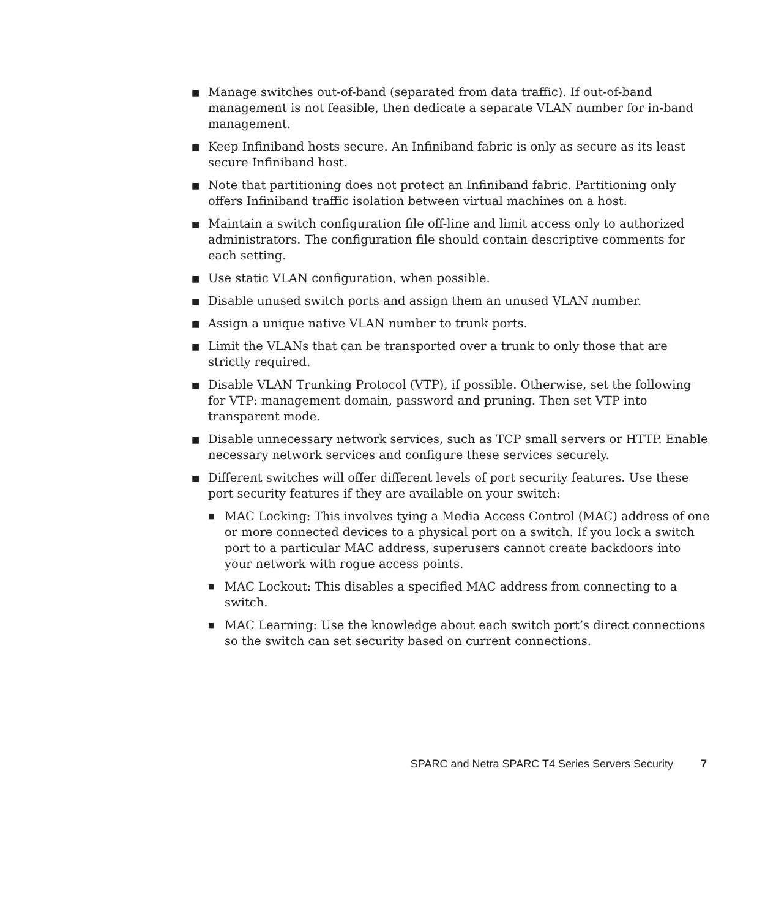■ Manage switches out-of-band (separated from data traffic). If out-of-band management is not feasible, then dedicate a separate VLAN number for in-band management.
■ Keep Infiniband hosts secure. An Infiniband fabric is only as secure as its least secure Infiniband host.
■ Note that partitioning does not protect an Infiniband fabric. Partitioning only offers Infiniband traffic isolation between virtual machines on a host.
■ Maintain a switch configuration file off-line and limit access only to authorized administrators. The configuration file should contain descriptive comments for each setting.
■ Use static VLAN configuration, when possible.
■ Disable unused switch ports and assign them an unused VLAN number.
■ Assign a unique native VLAN number to trunk ports.
■ Limit the VLANs that can be transported over a trunk to only those that are strictly required.
■ Disable VLAN Trunking Protocol (VTP), if possible. Otherwise, set the following for VTP: management domain, password and pruning. Then set VTP into transparent mode.
■ Disable unnecessary network services, such as TCP small servers or HTTP. Enable necessary network services and configure these services securely.
■ Different switches will offer different levels of port security features. Use these port security features if they are available on your switch:
■ MAC Locking: This involves tying a Media Access Control (MAC) address of one or more connected devices to a physical port on a switch. If you lock a switch port to a particular MAC address, superusers cannot create backdoors into your network with rogue access points.
■ MAC Lockout: This disables a specified MAC address from connecting to a switch.
■ MAC Learning: Use the knowledge about each switch port’s direct connections so the switch can set security based on current connections.
SPARC and Netra SPARC T4 Series Servers Security 7